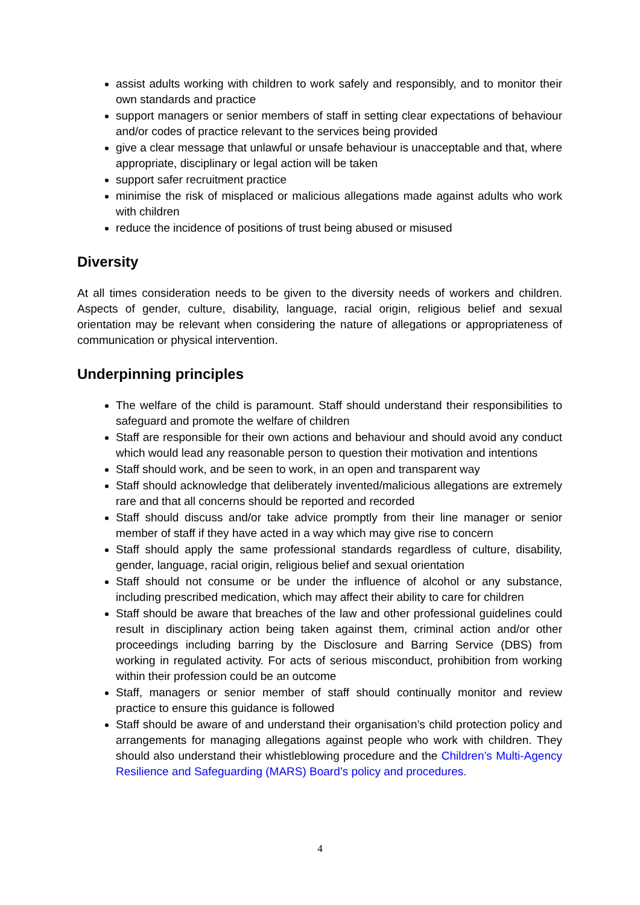assist adults working with children to work safely and responsibly, and to monitor their own standards and practice
support managers or senior members of staff in setting clear expectations of behaviour and/or codes of practice relevant to the services being provided
give a clear message that unlawful or unsafe behaviour is unacceptable and that, where appropriate, disciplinary or legal action will be taken
support safer recruitment practice
minimise the risk of misplaced or malicious allegations made against adults who work with children
reduce the incidence of positions of trust being abused or misused
Diversity
At all times consideration needs to be given to the diversity needs of workers and children. Aspects of gender, culture, disability, language, racial origin, religious belief and sexual orientation may be relevant when considering the nature of allegations or appropriateness of communication or physical intervention.
Underpinning principles
The welfare of the child is paramount. Staff should understand their responsibilities to safeguard and promote the welfare of children
Staff are responsible for their own actions and behaviour and should avoid any conduct which would lead any reasonable person to question their motivation and intentions
Staff should work, and be seen to work, in an open and transparent way
Staff should acknowledge that deliberately invented/malicious allegations are extremely rare and that all concerns should be reported and recorded
Staff should discuss and/or take advice promptly from their line manager or senior member of staff if they have acted in a way which may give rise to concern
Staff should apply the same professional standards regardless of culture, disability, gender, language, racial origin, religious belief and sexual orientation
Staff should not consume or be under the influence of alcohol or any substance, including prescribed medication, which may affect their ability to care for children
Staff should be aware that breaches of the law and other professional guidelines could result in disciplinary action being taken against them, criminal action and/or other proceedings including barring by the Disclosure and Barring Service (DBS) from working in regulated activity. For acts of serious misconduct, prohibition from working within their profession could be an outcome
Staff, managers or senior member of staff should continually monitor and review practice to ensure this guidance is followed
Staff should be aware of and understand their organisation’s child protection policy and arrangements for managing allegations against people who work with children. They should also understand their whistleblowing procedure and the Children’s Multi-Agency Resilience and Safeguarding (MARS) Board’s policy and procedures.
4